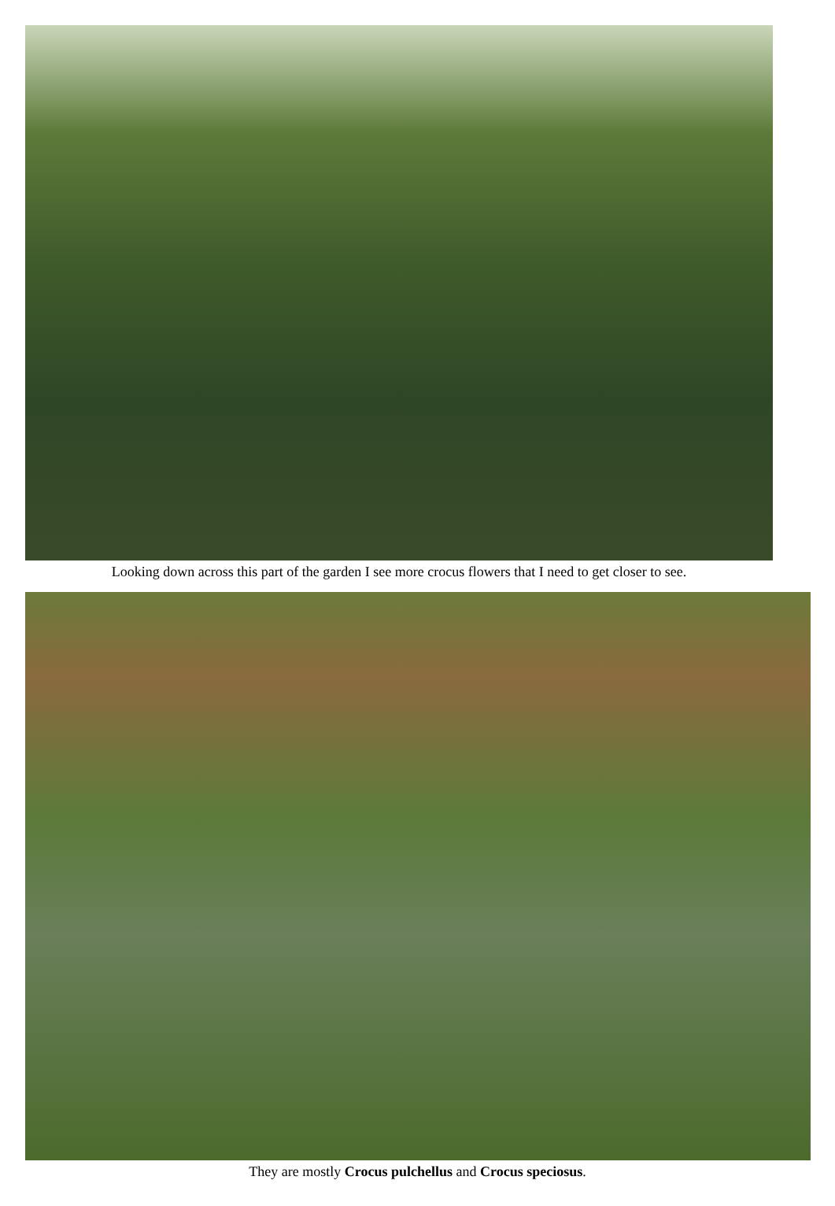Looking down across this part of the garden I see more crocus flowers that I need to get closer to see.
They are mostly Crocus pulchellus and Crocus speciosus.